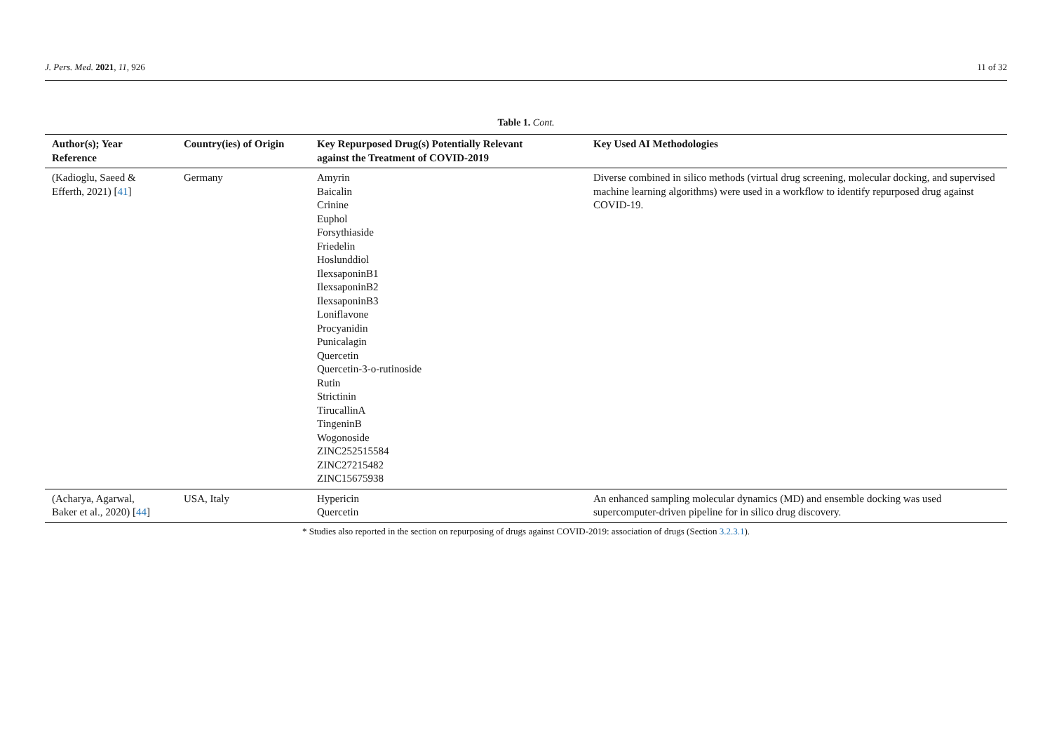J. Pers. Med. 2021, 11, 926 11 of 32
Table 1. Cont.
| Author(s); Year Reference | Country(ies) of Origin | Key Repurposed Drug(s) Potentially Relevant against the Treatment of COVID-2019 | Key Used AI Methodologies |
| --- | --- | --- | --- |
| (Kadioglu, Saeed & Efferth, 2021) [ 41 ] | Germany | Amyrin Baicalin Crinine Euphol Forsythiaside Friedelin Hoslunddiol IlexsaponinB1 IlexsaponinB2 IlexsaponinB3 Loniflavone Procyanidin Punicalagin Quercetin Quercetin-3-o-rutinoside Rutin Strictinin TirucallinA TingeninB Wogonoside ZINC252515584 ZINC27215482 ZINC15675938 | Diverse combined in silico methods (virtual drug screening, molecular docking, and supervised machine learning algorithms) were used in a workflow to identify repurposed drug against COVID-19. |
| (Acharya, Agarwal, Baker et al., 2020) [ 44 ] | USA, Italy | Hypericin Quercetin | An enhanced sampling molecular dynamics (MD) and ensemble docking was used supercomputer-driven pipeline for in silico drug discovery. |
* Studies also reported in the section on repurposing of drugs against COVID-2019: association of drugs (Section 3.2.3.1).